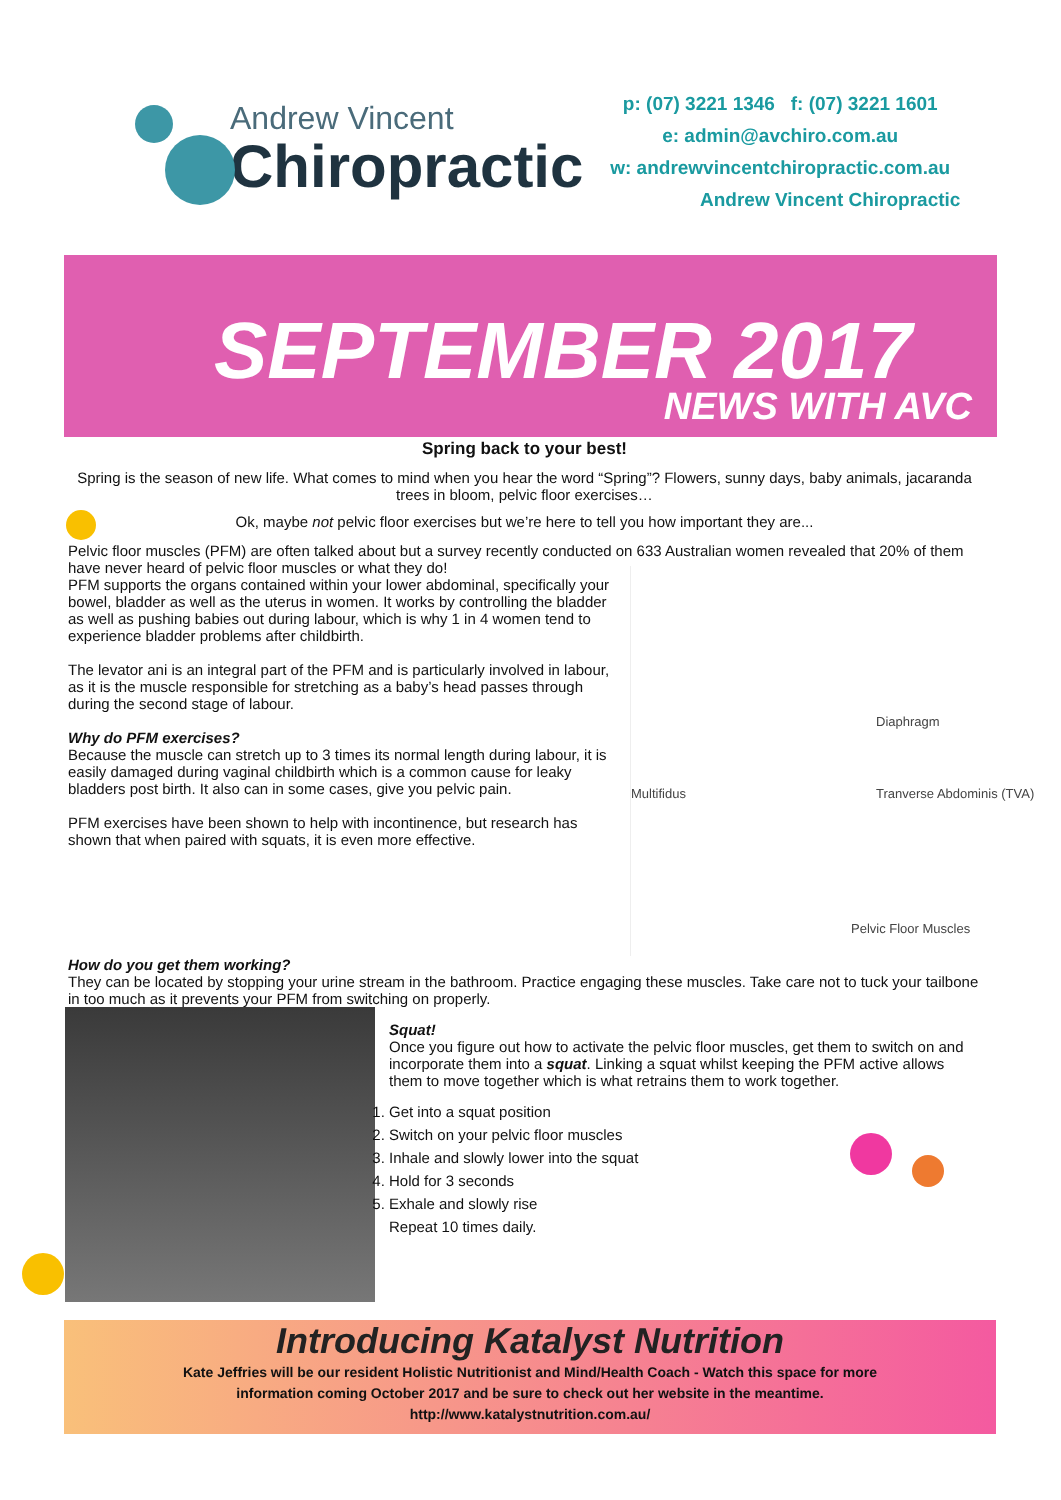Andrew Vincent
Chiropractic
p: (07) 3221 1346 f: (07) 3221 1601
e: admin@avchiro.com.au
w: andrewvincentchiropractic.com.au
Andrew Vincent Chiropractic
SEPTEMBER 2017
NEWS WITH AVC
Spring back to your best!
Spring is the season of new life. What comes to mind when you hear the word “Spring”? Flowers, sunny days, baby animals, jaca­randa trees in bloom, pelvic floor exercises…
Ok, maybe not pelvic floor exercises but we’re here to tell you how important they are...
Pelvic floor muscles (PFM) are often talked about but a survey recently conducted on 633 Australian women revealed that 20% of them have never heard of pelvic floor muscles or what they do!
Multifidus
Diaphragm
Tranverse Abdominis (TVA)
Pelvic Floor Muscles
PFM supports the organs contained within your lower abdominal, specifically your bowel, bladder as well as the uterus in women. It works by controlling the bladder as well as pushing babies out during labour, which is why 1 in 4 women tend to experience bladder problems after childbirth.
The levator ani is an integral part of the PFM and is particularly involved in labour, as it is the muscle responsible for stretching as a baby’s head passes through during the second stage of labour.
Why do PFM exercises?
Because the muscle can stretch up to 3 times its normal length during labour, it is easily damaged during vaginal childbirth which is a common cause for leaky bladders post birth. It also can in some cases, give you pelvic pain.
PFM exercises have been shown to help with incontinence, but research has shown that when paired with squats, it is even more effective.
How do you get them working?
They can be located by stopping your urine stream in the bathroom. Practice engaging these muscles. Take care not to tuck your tailbone in too much as it prevents your PFM from switching on properly.
Squat!
Once you figure out how to activate the pelvic floor muscles, get them to switch on and incorporate them into a squat. Linking a squat whilst keeping the PFM active allows them to move together which is what retrains them to work together.
1. Get into a squat position
2. Switch on your pelvic floor muscles
3. Inhale and slowly lower into the squat
4. Hold for 3 seconds
5. Exhale and slowly rise
Repeat 10 times daily.
Introducing Katalyst Nutrition
Kate Jeffries will be our resident Holistic Nutritionist and Mind/Health Coach - Watch this space for more
information coming October 2017 and be sure to check out her website in the meantime.
http://www.katalystnutrition.com.au/